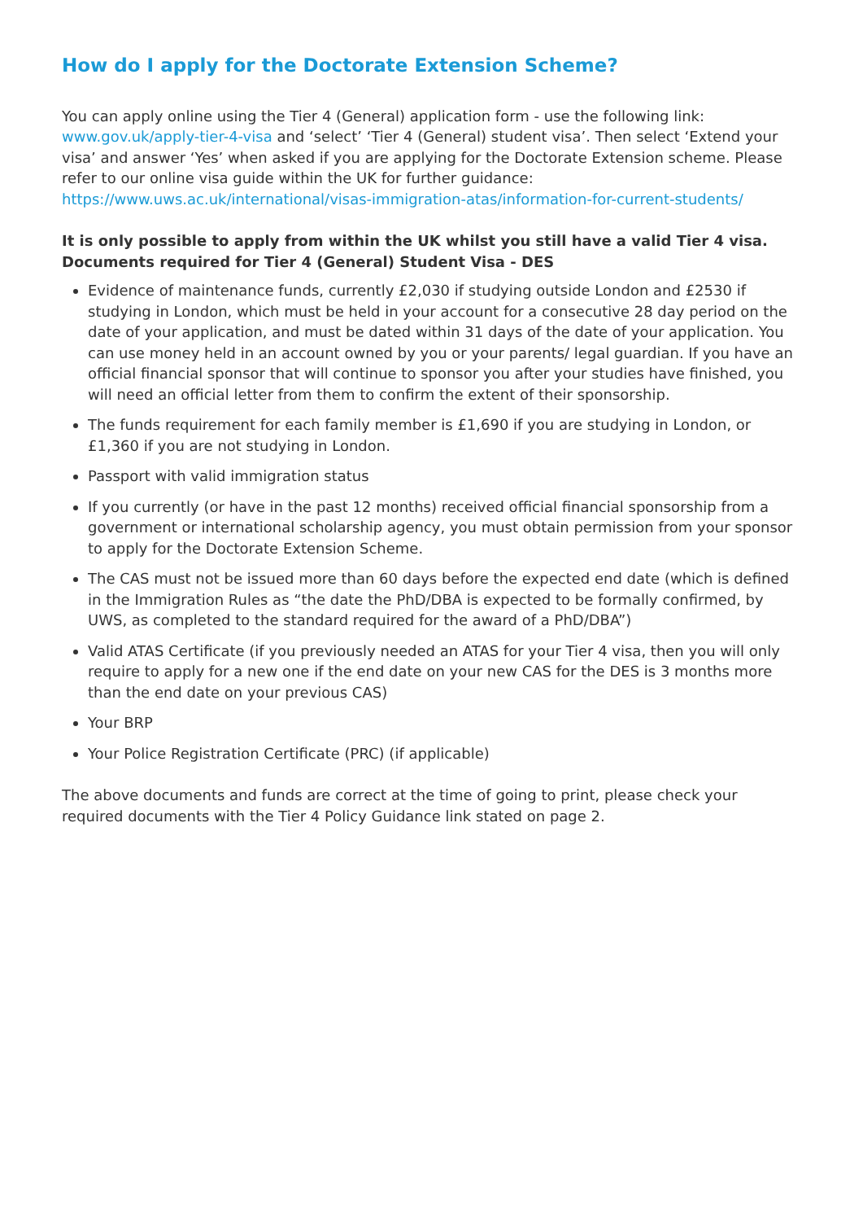How do I apply for the Doctorate Extension Scheme?
You can apply online using the Tier 4 (General) application form - use the following link: www.gov.uk/apply-tier-4-visa and ‘select’ ‘Tier 4 (General) student visa’. Then select ‘Extend your visa’ and answer ‘Yes’ when asked if you are applying for the Doctorate Extension scheme. Please refer to our online visa guide within the UK for further guidance: https://www.uws.ac.uk/international/visas-immigration-atas/information-for-current-students/
It is only possible to apply from within the UK whilst you still have a valid Tier 4 visa.
Documents required for Tier 4 (General) Student Visa - DES
Evidence of maintenance funds, currently £2,030 if studying outside London and £2530 if studying in London, which must be held in your account for a consecutive 28 day period on the date of your application, and must be dated within 31 days of the date of your application. You can use money held in an account owned by you or your parents/ legal guardian. If you have an official financial sponsor that will continue to sponsor you after your studies have finished, you will need an official letter from them to confirm the extent of their sponsorship.
The funds requirement for each family member is £1,690 if you are studying in London, or £1,360 if you are not studying in London.
Passport with valid immigration status
If you currently (or have in the past 12 months) received official financial sponsorship from a government or international scholarship agency, you must obtain permission from your sponsor to apply for the Doctorate Extension Scheme.
The CAS must not be issued more than 60 days before the expected end date (which is defined in the Immigration Rules as “the date the PhD/DBA is expected to be formally confirmed, by UWS, as completed to the standard required for the award of a PhD/DBA”)
Valid ATAS Certificate (if you previously needed an ATAS for your Tier 4 visa, then you will only require to apply for a new one if the end date on your new CAS for the DES is 3 months more than the end date on your previous CAS)
Your BRP
Your Police Registration Certificate (PRC) (if applicable)
The above documents and funds are correct at the time of going to print, please check your required documents with the Tier 4 Policy Guidance link stated on page 2.